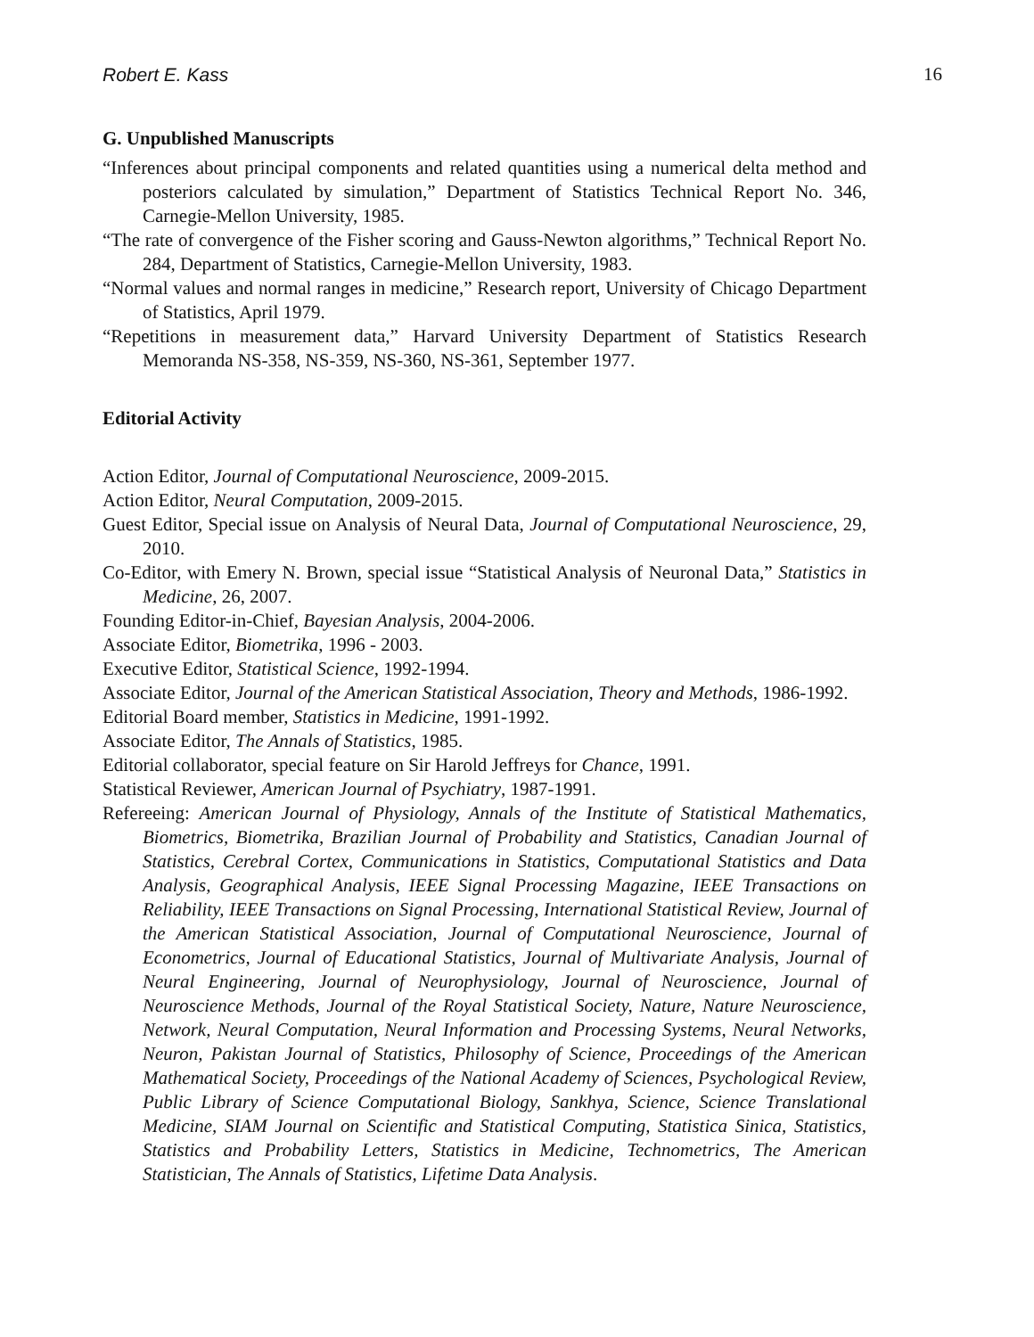Robert E. Kass 16
G. Unpublished Manuscripts
“Inferences about principal components and related quantities using a numerical delta method and posteriors calculated by simulation,” Department of Statistics Technical Report No. 346, Carnegie-Mellon University, 1985.
“The rate of convergence of the Fisher scoring and Gauss-Newton algorithms,” Technical Report No. 284, Department of Statistics, Carnegie-Mellon University, 1983.
“Normal values and normal ranges in medicine,” Research report, University of Chicago Department of Statistics, April 1979.
“Repetitions in measurement data,” Harvard University Department of Statistics Research Memoranda NS-358, NS-359, NS-360, NS-361, September 1977.
Editorial Activity
Action Editor, Journal of Computational Neuroscience, 2009-2015.
Action Editor, Neural Computation, 2009-2015.
Guest Editor, Special issue on Analysis of Neural Data, Journal of Computational Neuroscience, 29, 2010.
Co-Editor, with Emery N. Brown, special issue “Statistical Analysis of Neuronal Data,” Statistics in Medicine, 26, 2007.
Founding Editor-in-Chief, Bayesian Analysis, 2004-2006.
Associate Editor, Biometrika, 1996 - 2003.
Executive Editor, Statistical Science, 1992-1994.
Associate Editor, Journal of the American Statistical Association, Theory and Methods, 1986-1992.
Editorial Board member, Statistics in Medicine, 1991-1992.
Associate Editor, The Annals of Statistics, 1985.
Editorial collaborator, special feature on Sir Harold Jeffreys for Chance, 1991.
Statistical Reviewer, American Journal of Psychiatry, 1987-1991.
Refereeing: American Journal of Physiology, Annals of the Institute of Statistical Mathematics, Biometrics, Biometrika, Brazilian Journal of Probability and Statistics, Canadian Journal of Statistics, Cerebral Cortex, Communications in Statistics, Computational Statistics and Data Analysis, Geographical Analysis, IEEE Signal Processing Magazine, IEEE Transactions on Reliability, IEEE Transactions on Signal Processing, International Statistical Review, Journal of the American Statistical Association, Journal of Computational Neuroscience, Journal of Econometrics, Journal of Educational Statistics, Journal of Multivariate Analysis, Journal of Neural Engineering, Journal of Neurophysiology, Journal of Neuroscience, Journal of Neuroscience Methods, Journal of the Royal Statistical Society, Nature, Nature Neuroscience, Network, Neural Computation, Neural Information and Processing Systems, Neural Networks, Neuron, Pakistan Journal of Statistics, Philosophy of Science, Proceedings of the American Mathematical Society, Proceedings of the National Academy of Sciences, Psychological Review, Public Library of Science Computational Biology, Sankhya, Science, Science Translational Medicine, SIAM Journal on Scientific and Statistical Computing, Statistica Sinica, Statistics, Statistics and Probability Letters, Statistics in Medicine, Technometrics, The American Statistician, The Annals of Statistics, Lifetime Data Analysis.